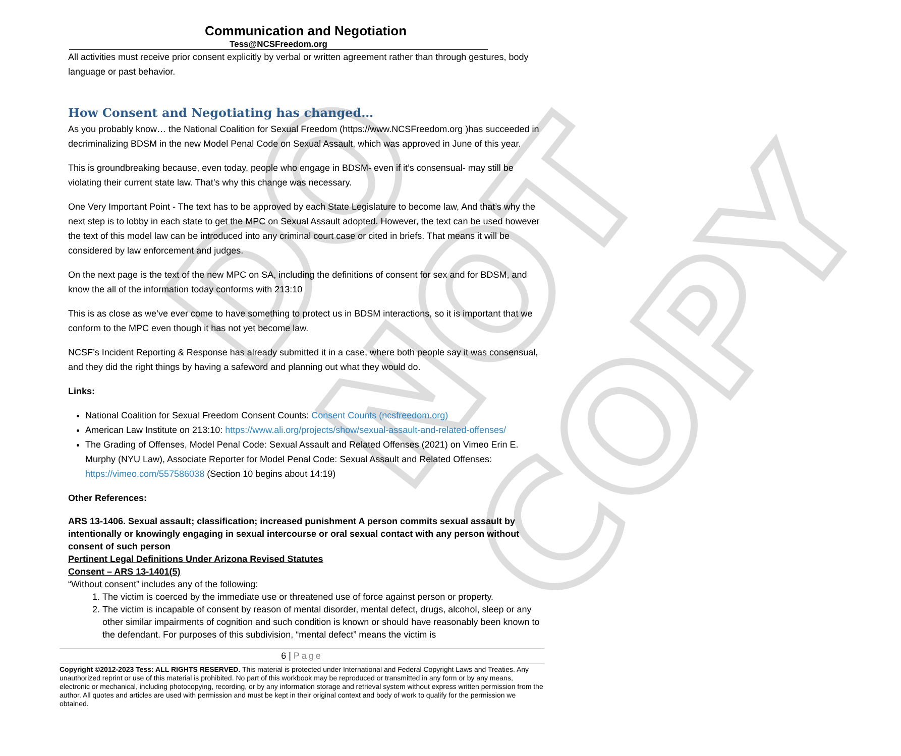DO NOT COPY
Communication and Negotiation
Tess@NCSFreedom.org
All activities must receive prior consent explicitly by verbal or written agreement rather than through gestures, body language or past behavior.
How Consent and Negotiating has changed…
As you probably know… the National Coalition for Sexual Freedom (https://www.NCSFreedom.org )has succeeded in decriminalizing BDSM in the new Model Penal Code on Sexual Assault, which was approved in June of this year.
This is groundbreaking because, even today, people who engage in BDSM- even if it’s consensual- may still be violating their current state law. That’s why this change was necessary.
One Very Important Point - The text has to be approved by each State Legislature to become law, And that’s why the next step is to lobby in each state to get the MPC on Sexual Assault adopted. However, the text can be used however the text of this model law can be introduced into any criminal court case or cited in briefs. That means it will be considered by law enforcement and judges.
On the next page is the text of the new MPC on SA, including the definitions of consent for sex and for BDSM, and know the all of the information today conforms with 213:10
This is as close as we’ve ever come to have something to protect us in BDSM interactions, so it is important that we conform to the MPC even though it has not yet become law.
NCSF’s Incident Reporting & Response has already submitted it in a case, where both people say it was consensual, and they did the right things by having a safeword and planning out what they would do.
Links:
National Coalition for Sexual Freedom Consent Counts: Consent Counts (ncsfreedom.org)
American Law Institute on 213:10: https://www.ali.org/projects/show/sexual-assault-and-related-offenses/
The Grading of Offenses, Model Penal Code: Sexual Assault and Related Offenses (2021) on Vimeo Erin E. Murphy (NYU Law), Associate Reporter for Model Penal Code: Sexual Assault and Related Offenses: https://vimeo.com/557586038 (Section 10 begins about 14:19)
Other References:
ARS 13-1406. Sexual assault; classification; increased punishment A person commits sexual assault by intentionally or knowingly engaging in sexual intercourse or oral sexual contact with any person without consent of such person
Pertinent Legal Definitions Under Arizona Revised Statutes
Consent – ARS 13-1401(5)
“Without consent” includes any of the following:
1. The victim is coerced by the immediate use or threatened use of force against person or property.
2. The victim is incapable of consent by reason of mental disorder, mental defect, drugs, alcohol, sleep or any other similar impairments of cognition and such condition is known or should have reasonably been known to the defendant. For purposes of this subdivision, “mental defect” means the victim is
6 | Page
Copyright ©2012-2023 Tess: ALL RIGHTS RESERVED. This material is protected under International and Federal Copyright Laws and Treaties. Any unauthorized reprint or use of this material is prohibited. No part of this workbook may be reproduced or transmitted in any form or by any means, electronic or mechanical, including photocopying, recording, or by any information storage and retrieval system without express written permission from the author. All quotes and articles are used with permission and must be kept in their original context and body of work to qualify for the permission we obtained.